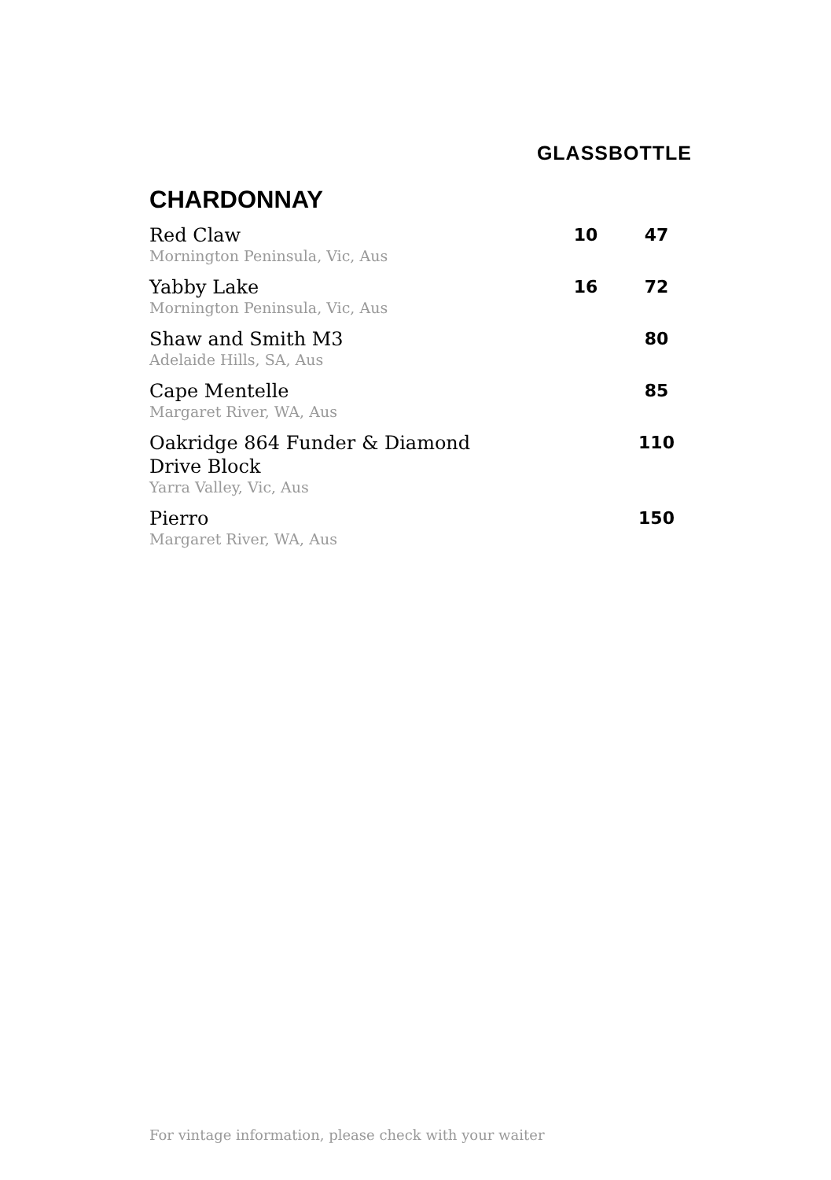| | GLASS | BOTTLE |
| --- | --- | --- |
CHARDONNAY
| Red Claw Mornington Peninsula, Vic, Aus | 10 | 47 |
| Yabby Lake Mornington Peninsula, Vic, Aus | 16 | 72 |
| Shaw and Smith M3 Adelaide Hills, SA, Aus | | 80 |
| Cape Mentelle Margaret River, WA, Aus | | 85 |
| Oakridge 864 Funder & Diamond Drive Block Yarra Valley, Vic, Aus | | 110 |
| Pierro Margaret River, WA, Aus | | 150 |
For vintage information, please check with your waiter